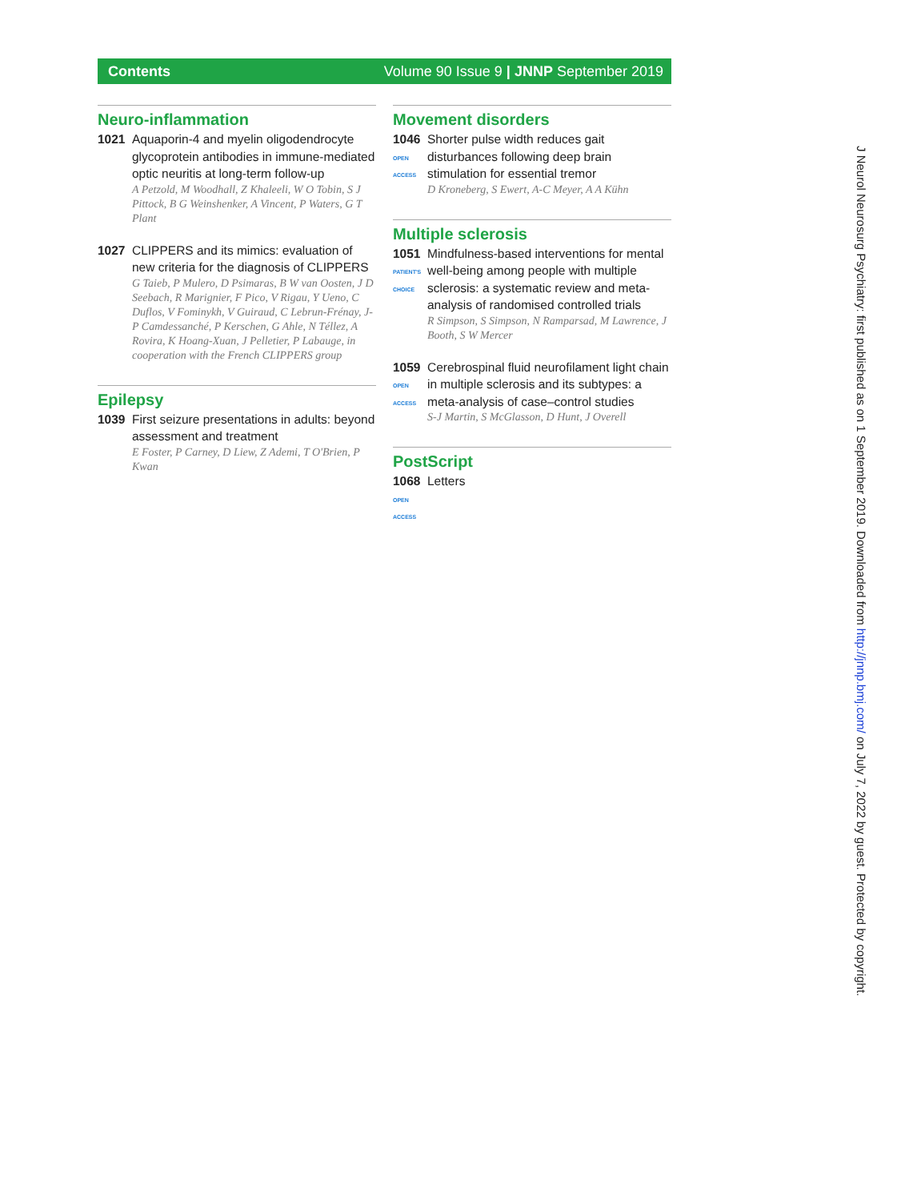Contents Volume 90 Issue 9 | JNNP September 2019
Neuro-inflammation
1021 Aquaporin-4 and myelin oligodendrocyte glycoprotein antibodies in immune-mediated optic neuritis at long-term follow-up
A Petzold, M Woodhall, Z Khaleeli, W O Tobin, S J Pittock, B G Weinshenker, A Vincent, P Waters, G T Plant
1027 CLIPPERS and its mimics: evaluation of new criteria for the diagnosis of CLIPPERS
G Taieb, P Mulero, D Psimaras, B W van Oosten, J D Seebach, R Marignier, F Pico, V Rigau, Y Ueno, C Duflos, V Fominykh, V Guiraud, C Lebrun-Frénay, J-P Camdessanché, P Kerschen, G Ahle, N Téllez, A Rovira, K Hoang-Xuan, J Pelletier, P Labauge, in cooperation with the French CLIPPERS group
Epilepsy
1039 First seizure presentations in adults: beyond assessment and treatment
E Foster, P Carney, D Liew, Z Ademi, T O'Brien, P Kwan
Movement disorders
1046
OPEN ACCESS
Shorter pulse width reduces gait disturbances following deep brain stimulation for essential tremor
D Kroneberg, S Ewert, A-C Meyer, A A Kühn
Multiple sclerosis
1051
PATIENT'S CHOICE
Mindfulness-based interventions for mental well-being among people with multiple sclerosis: a systematic review and meta-analysis of randomised controlled trials
R Simpson, S Simpson, N Ramparsad, M Lawrence, J Booth, S W Mercer
1059
OPEN ACCESS
Cerebrospinal fluid neurofilament light chain in multiple sclerosis and its subtypes: a meta-analysis of case–control studies
S-J Martin, S McGlasson, D Hunt, J Overell
PostScript
1068
OPEN ACCESS
Letters
J Neurol Neurosurg Psychiatry: first published as on 1 September 2019. Downloaded from http://jnnp.bmj.com/ on July 7, 2022 by guest. Protected by copyright.